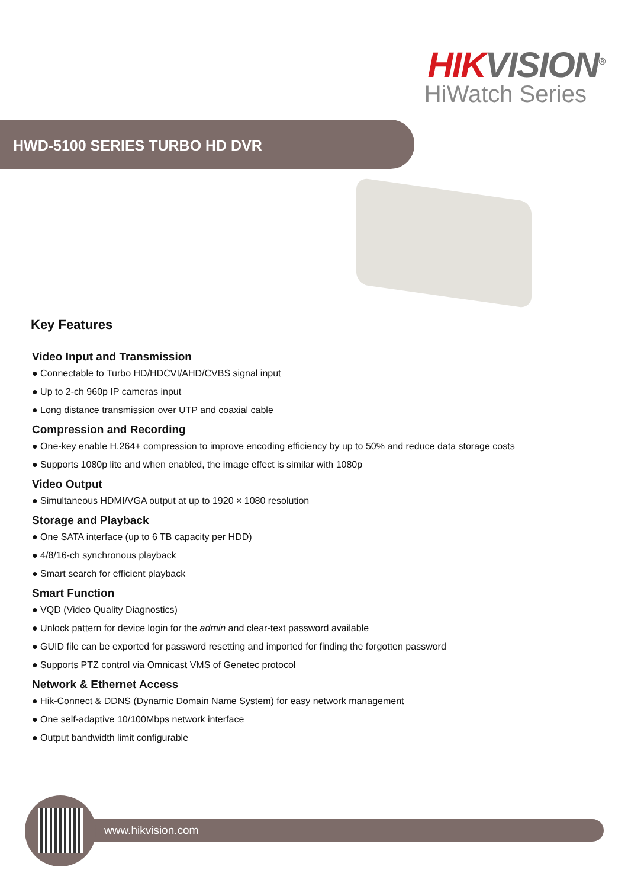HIKVISION<sup>®</sup>
HiWatch Series
HWD-5100 SERIES TURBO HD DVR
Key Features
Video Input and Transmission
● Connectable to Turbo HD/HDCVI/AHD/CVBS signal input
● Up to 2-ch 960p IP cameras input
● Long distance transmission over UTP and coaxial cable
Compression and Recording
● One-key enable H.264+ compression to improve encoding efficiency by up to 50% and reduce data storage costs
● Supports 1080p lite and when enabled, the image effect is similar with 1080p
Video Output
● Simultaneous HDMI/VGA output at up to 1920 × 1080 resolution
Storage and Playback
● One SATA interface (up to 6 TB capacity per HDD)
● 4/8/16-ch synchronous playback
● Smart search for efficient playback
Smart Function
● VQD (Video Quality Diagnostics)
● Unlock pattern for device login for the admin and clear-text password available
● GUID file can be exported for password resetting and imported for finding the forgotten password
● Supports PTZ control via Omnicast VMS of Genetec protocol
Network & Ethernet Access
● Hik-Connect & DDNS (Dynamic Domain Name System) for easy network management
● One self-adaptive 10/100Mbps network interface
● Output bandwidth limit configurable
www.hikvision.com